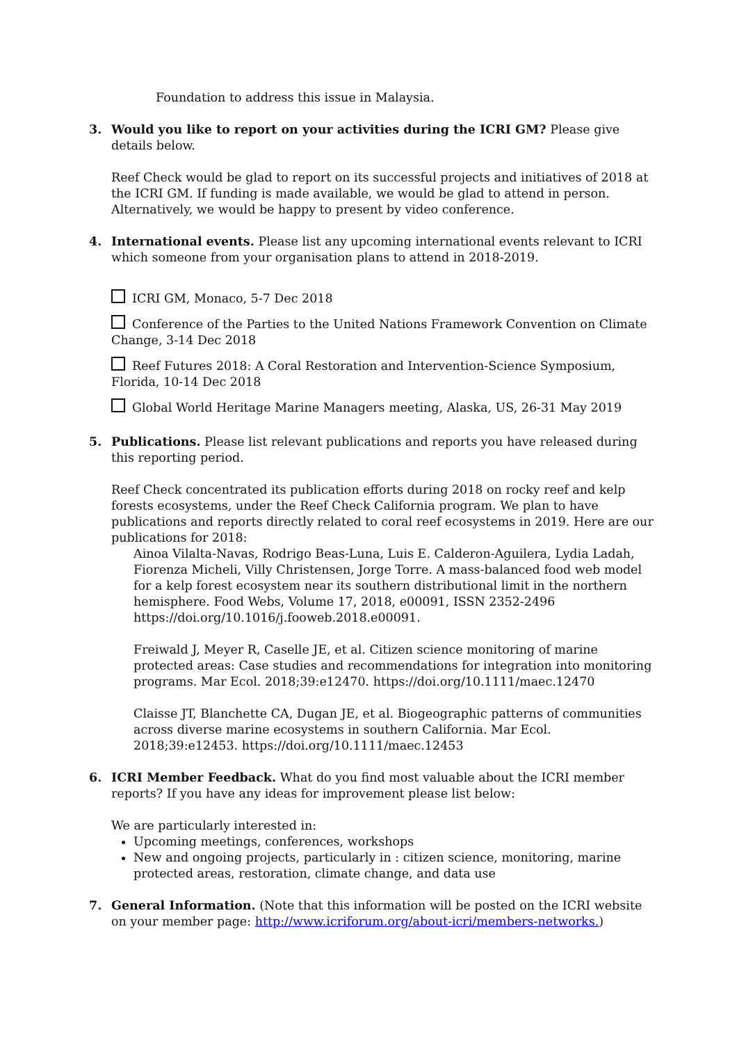Foundation to address this issue in Malaysia.
3. Would you like to report on your activities during the ICRI GM? Please give details below.
Reef Check would be glad to report on its successful projects and initiatives of 2018 at the ICRI GM. If funding is made available, we would be glad to attend in person. Alternatively, we would be happy to present by video conference.
4. International events. Please list any upcoming international events relevant to ICRI which someone from your organisation plans to attend in 2018-2019.
ICRI GM, Monaco, 5-7 Dec 2018
Conference of the Parties to the United Nations Framework Convention on Climate Change, 3-14 Dec 2018
Reef Futures 2018: A Coral Restoration and Intervention-Science Symposium, Florida, 10-14 Dec 2018
Global World Heritage Marine Managers meeting, Alaska, US, 26-31 May 2019
5. Publications. Please list relevant publications and reports you have released during this reporting period.
Reef Check concentrated its publication efforts during 2018 on rocky reef and kelp forests ecosystems, under the Reef Check California program. We plan to have publications and reports directly related to coral reef ecosystems in 2019. Here are our publications for 2018:
Ainoa Vilalta-Navas, Rodrigo Beas-Luna, Luis E. Calderon-Aguilera, Lydia Ladah, Fiorenza Micheli, Villy Christensen, Jorge Torre. A mass-balanced food web model for a kelp forest ecosystem near its southern distributional limit in the northern hemisphere. Food Webs, Volume 17, 2018, e00091, ISSN 2352-2496 https://doi.org/10.1016/j.fooweb.2018.e00091.
Freiwald J, Meyer R, Caselle JE, et al. Citizen science monitoring of marine protected areas: Case studies and recommendations for integration into monitoring programs. Mar Ecol. 2018;39:e12470. https://doi.org/10.1111/maec.12470
Claisse JT, Blanchette CA, Dugan JE, et al. Biogeographic patterns of communities across diverse marine ecosystems in southern California. Mar Ecol. 2018;39:e12453. https://doi.org/10.1111/maec.12453
6. ICRI Member Feedback. What do you find most valuable about the ICRI member reports? If you have any ideas for improvement please list below:
We are particularly interested in:
Upcoming meetings, conferences, workshops
New and ongoing projects, particularly in : citizen science, monitoring, marine protected areas, restoration, climate change, and data use
7. General Information. (Note that this information will be posted on the ICRI website on your member page: http://www.icriforum.org/about-icri/members-networks.)